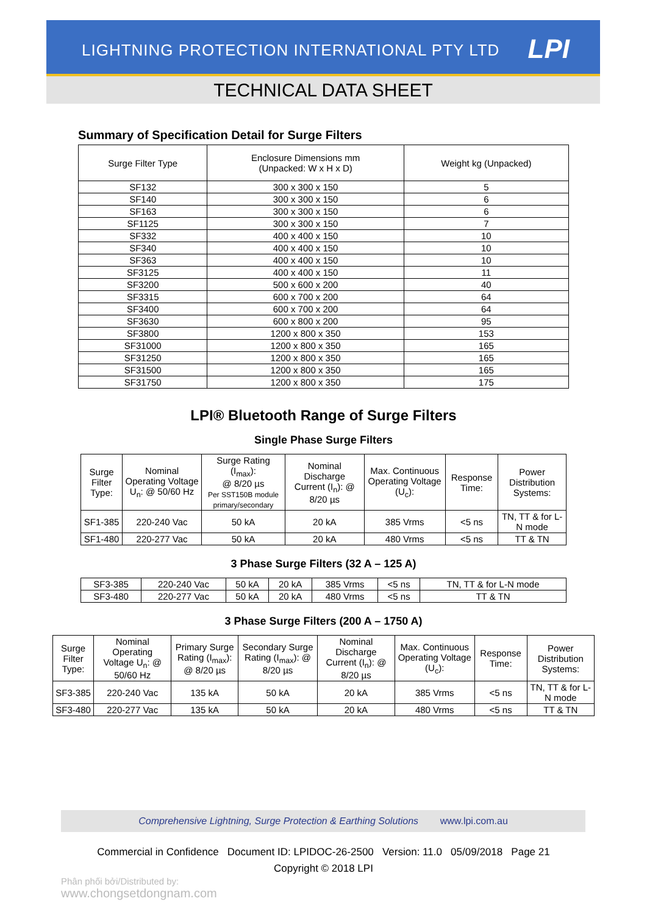LIGHTNING PROTECTION INTERNATIONAL PTY LTD
LPI
TECHNICAL DATA SHEET
Summary of Specification Detail for Surge Filters
| Surge Filter Type | Enclosure Dimensions mm (Unpacked: W x H x D) | Weight kg (Unpacked) |
| --- | --- | --- |
| SF132 | 300 x 300 x 150 | 5 |
| SF140 | 300 x 300 x 150 | 6 |
| SF163 | 300 x 300 x 150 | 6 |
| SF1125 | 300 x 300 x 150 | 7 |
| SF332 | 400 x 400 x 150 | 10 |
| SF340 | 400 x 400 x 150 | 10 |
| SF363 | 400 x 400 x 150 | 10 |
| SF3125 | 400 x 400 x 150 | 11 |
| SF3200 | 500 x 600 x 200 | 40 |
| SF3315 | 600 x 700 x 200 | 64 |
| SF3400 | 600 x 700 x 200 | 64 |
| SF3630 | 600 x 800 x 200 | 95 |
| SF3800 | 1200 x 800 x 350 | 153 |
| SF31000 | 1200 x 800 x 350 | 165 |
| SF31250 | 1200 x 800 x 350 | 165 |
| SF31500 | 1200 x 800 x 350 | 165 |
| SF31750 | 1200 x 800 x 350 | 175 |
LPI® Bluetooth Range of Surge Filters
Single Phase Surge Filters
| Surge Filter Type: | Nominal Operating Voltage U<sub>n</sub>: @ 50/60 Hz | Surge Rating (I<sub>max</sub>): @ 8/20 µs Per SST150B module primary/secondary | Nominal Discharge Current (I<sub>n</sub>): @ 8/20 µs | Max. Continuous Operating Voltage (U<sub>c</sub>): | Response Time: | Power Distribution Systems: |
| --- | --- | --- | --- | --- | --- | --- |
| SF1-385 | 220-240 Vac | 50 kA | 20 kA | 385 Vrms | <5 ns | TN, TT & for L-N mode |
| SF1-480 | 220-277 Vac | 50 kA | 20 kA | 480 Vrms | <5 ns | TT & TN |
3 Phase Surge Filters (32 A – 125 A)
| SF3-385 | 220-240 Vac | 50 kA | 20 kA | 385 Vrms | <5 ns | TN, TT & for L-N mode |
| SF3-480 | 220-277 Vac | 50 kA | 20 kA | 480 Vrms | <5 ns | TT & TN |
3 Phase Surge Filters (200 A – 1750 A)
| Surge Filter Type: | Nominal Operating Voltage U<sub>n</sub>: @ 50/60 Hz | Primary Surge Rating (I<sub>max</sub>): @ 8/20 µs | Secondary Surge Rating (I<sub>max</sub>): @ 8/20 µs | Nominal Discharge Current (I<sub>n</sub>): @ 8/20 µs | Max. Continuous Operating Voltage (U<sub>c</sub>): | Response Time: | Power Distribution Systems: |
| --- | --- | --- | --- | --- | --- | --- | --- |
| SF3-385 | 220-240 Vac | 135 kA | 50 kA | 20 kA | 385 Vrms | <5 ns | TN, TT & for L-N mode |
| SF3-480 | 220-277 Vac | 135 kA | 50 kA | 20 kA | 480 Vrms | <5 ns | TT & TN |
Comprehensive Lightning, Surge Protection & Earthing Solutions www.lpi.com.au
Commercial in Confidence Document ID: LPIDOC-26-2500 Version: 11.0 05/09/2018 Page 21
Copyright © 2018 LPI
Phân phối bởi/Distributed by:
www.chongsetdongnam.com